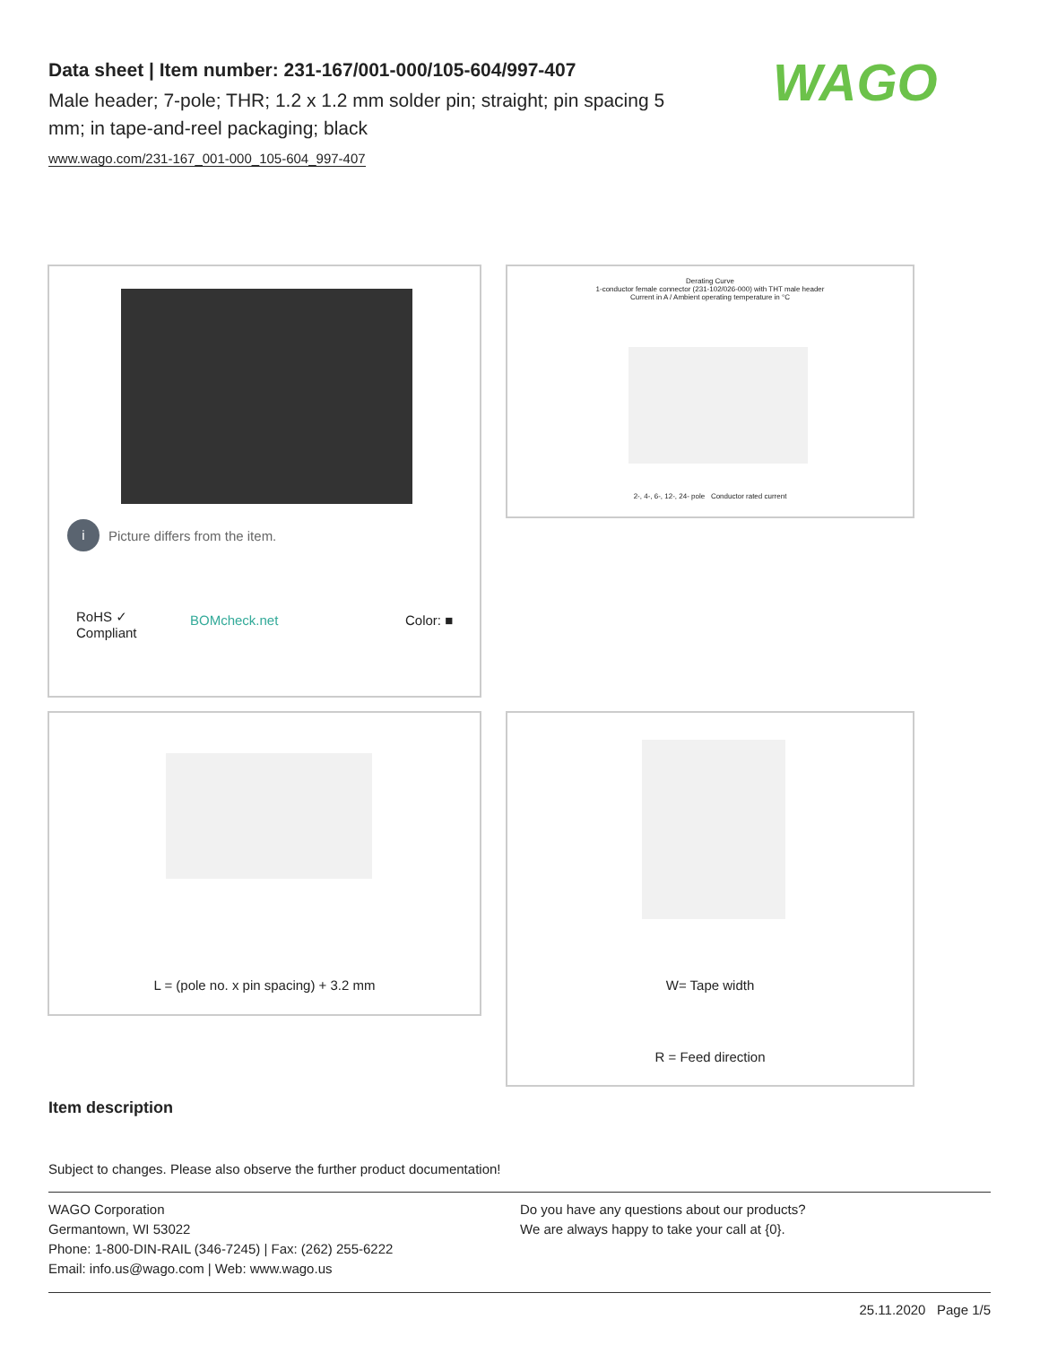Data sheet | Item number: 231-167/001-000/105-604/997-407
Male header; 7-pole; THR; 1.2 x 1.2 mm solder pin; straight; pin spacing 5 mm; in tape-and-reel packaging; black
www.wago.com/231-167_001-000_105-604_997-407
WAGO
i Picture differs from the item.
RoHS ✓
Compliant
BOMcheck.net Color: ■
Derating Curve
1-conductor female connector (231-102/026-000) with THT male header
Current in A / Ambient operating temperature in °C
2-, 4-, 6-, 12-, 24- pole Conductor rated current
L = (pole no. x pin spacing) + 3.2 mm
W= Tape width
R = Feed direction
Item description
Subject to changes. Please also observe the further product documentation!
WAGO Corporation
Germantown, WI 53022
Phone: 1-800-DIN-RAIL (346-7245) | Fax: (262) 255-6222
Email: info.us@wago.com | Web: www.wago.us
Do you have any questions about our products?
We are always happy to take your call at {0}.
25.11.2020 Page 1/5